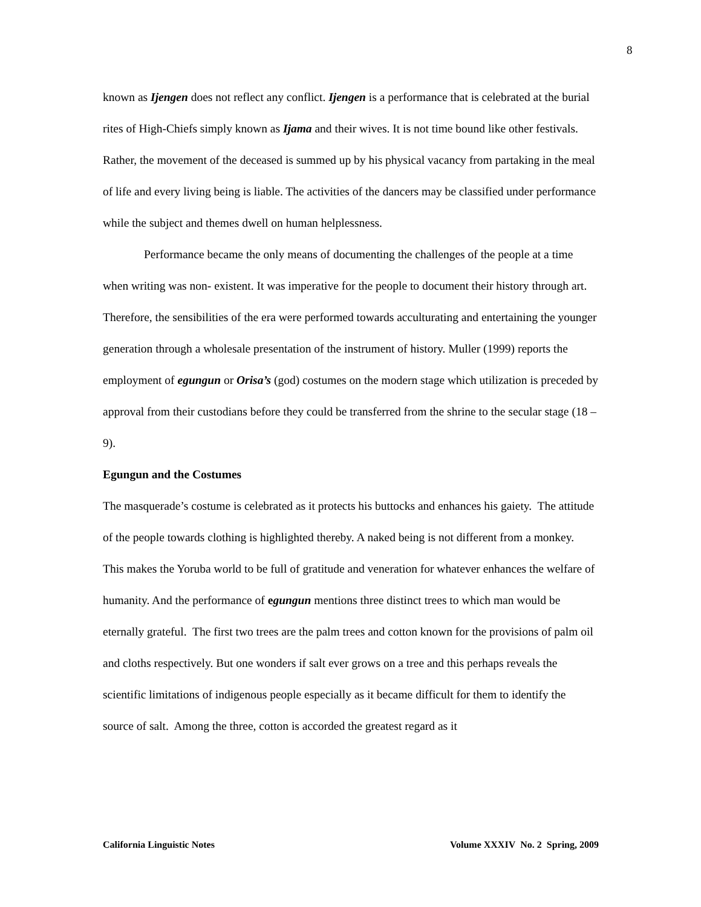8
known as Ijengen does not reflect any conflict. Ijengen is a performance that is celebrated at the burial rites of High-Chiefs simply known as Ijama and their wives. It is not time bound like other festivals. Rather, the movement of the deceased is summed up by his physical vacancy from partaking in the meal of life and every living being is liable. The activities of the dancers may be classified under performance while the subject and themes dwell on human helplessness.
Performance became the only means of documenting the challenges of the people at a time when writing was non- existent. It was imperative for the people to document their history through art. Therefore, the sensibilities of the era were performed towards acculturating and entertaining the younger generation through a wholesale presentation of the instrument of history. Muller (1999) reports the employment of egungun or Orisa’s (god) costumes on the modern stage which utilization is preceded by approval from their custodians before they could be transferred from the shrine to the secular stage (18 – 9).
Egungun and the Costumes
The masquerade’s costume is celebrated as it protects his buttocks and enhances his gaiety. The attitude of the people towards clothing is highlighted thereby. A naked being is not different from a monkey. This makes the Yoruba world to be full of gratitude and veneration for whatever enhances the welfare of humanity. And the performance of egungun mentions three distinct trees to which man would be eternally grateful. The first two trees are the palm trees and cotton known for the provisions of palm oil and cloths respectively. But one wonders if salt ever grows on a tree and this perhaps reveals the scientific limitations of indigenous people especially as it became difficult for them to identify the source of salt. Among the three, cotton is accorded the greatest regard as it
California Linguistic Notes Volume XXXIV No. 2 Spring, 2009